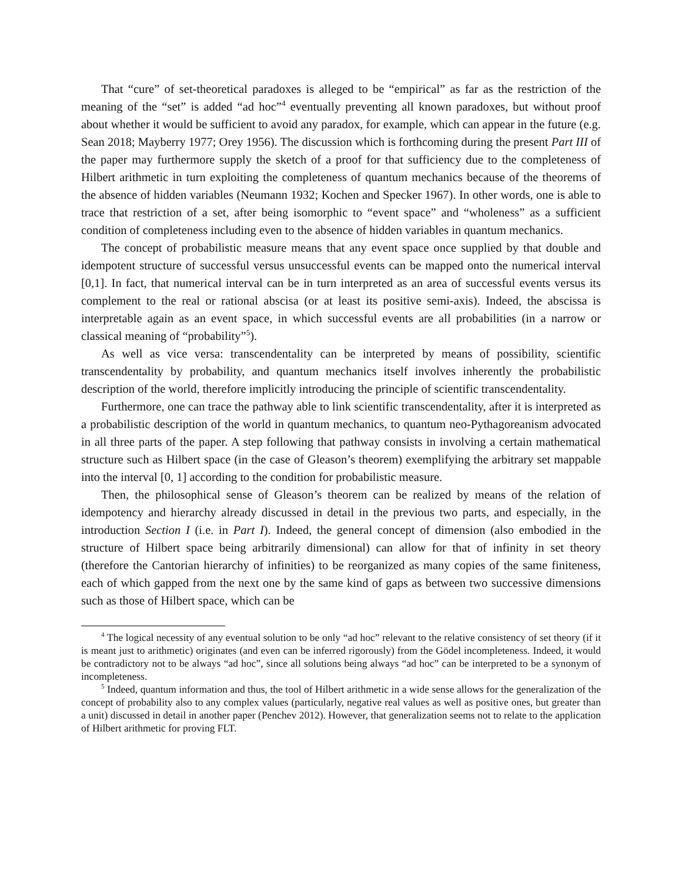That “cure” of set-theoretical paradoxes is alleged to be “empirical” as far as the restriction of the meaning of the “set” is added “ad hoc”<sup>4</sup> eventually preventing all known paradoxes, but without proof about whether it would be sufficient to avoid any paradox, for example, which can appear in the future (e.g. Sean 2018; Mayberry 1977; Orey 1956). The discussion which is forthcoming during the present Part III of the paper may furthermore supply the sketch of a proof for that sufficiency due to the completeness of Hilbert arithmetic in turn exploiting the completeness of quantum mechanics because of the theorems of the absence of hidden variables (Neumann 1932; Kochen and Specker 1967). In other words, one is able to trace that restriction of a set, after being isomorphic to “event space” and “wholeness” as a sufficient condition of completeness including even to the absence of hidden variables in quantum mechanics.
The concept of probabilistic measure means that any event space once supplied by that double and idempotent structure of successful versus unsuccessful events can be mapped onto the numerical interval [0,1]. In fact, that numerical interval can be in turn interpreted as an area of successful events versus its complement to the real or rational abscisa (or at least its positive semi-axis). Indeed, the abscissa is interpretable again as an event space, in which successful events are all probabilities (in a narrow or classical meaning of “probability”<sup>5</sup>).
As well as vice versa: transcendentality can be interpreted by means of possibility, scientific transcendentality by probability, and quantum mechanics itself involves inherently the probabilistic description of the world, therefore implicitly introducing the principle of scientific transcendentality.
Furthermore, one can trace the pathway able to link scientific transcendentality, after it is interpreted as a probabilistic description of the world in quantum mechanics, to quantum neo-Pythagoreanism advocated in all three parts of the paper. A step following that pathway consists in involving a certain mathematical structure such as Hilbert space (in the case of Gleason’s theorem) exemplifying the arbitrary set mappable into the interval [0, 1] according to the condition for probabilistic measure.
Then, the philosophical sense of Gleason’s theorem can be realized by means of the relation of idempotency and hierarchy already discussed in detail in the previous two parts, and especially, in the introduction Section I (i.e. in Part I). Indeed, the general concept of dimension (also embodied in the structure of Hilbert space being arbitrarily dimensional) can allow for that of infinity in set theory (therefore the Cantorian hierarchy of infinities) to be reorganized as many copies of the same finiteness, each of which gapped from the next one by the same kind of gaps as between two successive dimensions such as those of Hilbert space, which can be
<sup>4</sup> The logical necessity of any eventual solution to be only “ad hoc” relevant to the relative consistency of set theory (if it is meant just to arithmetic) originates (and even can be inferred rigorously) from the Gödel incompleteness. Indeed, it would be contradictory not to be always “ad hoc”, since all solutions being always “ad hoc” can be interpreted to be a synonym of incompleteness.
<sup>5</sup> Indeed, quantum information and thus, the tool of Hilbert arithmetic in a wide sense allows for the generalization of the concept of probability also to any complex values (particularly, negative real values as well as positive ones, but greater than a unit) discussed in detail in another paper (Penchev 2012). However, that generalization seems not to relate to the application of Hilbert arithmetic for proving FLT.